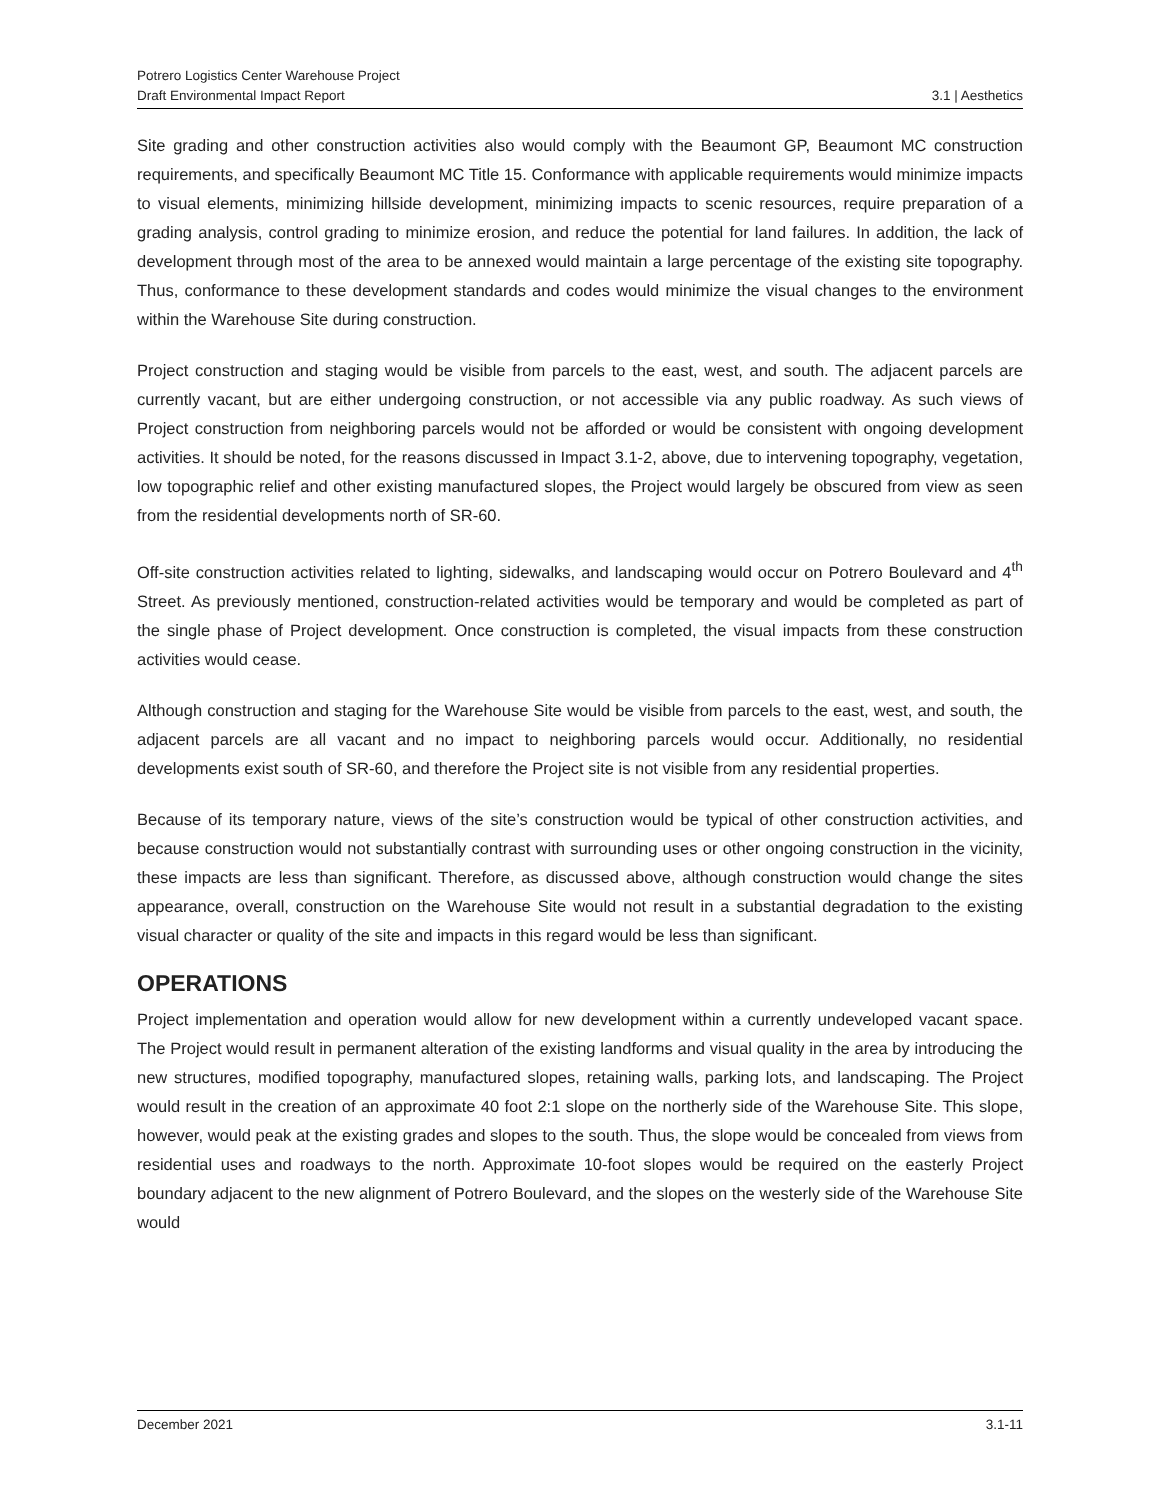Potrero Logistics Center Warehouse Project
Draft Environmental Impact Report 3.1 | Aesthetics
Site grading and other construction activities also would comply with the Beaumont GP, Beaumont MC construction requirements, and specifically Beaumont MC Title 15. Conformance with applicable requirements would minimize impacts to visual elements, minimizing hillside development, minimizing impacts to scenic resources, require preparation of a grading analysis, control grading to minimize erosion, and reduce the potential for land failures. In addition, the lack of development through most of the area to be annexed would maintain a large percentage of the existing site topography. Thus, conformance to these development standards and codes would minimize the visual changes to the environment within the Warehouse Site during construction.
Project construction and staging would be visible from parcels to the east, west, and south. The adjacent parcels are currently vacant, but are either undergoing construction, or not accessible via any public roadway. As such views of Project construction from neighboring parcels would not be afforded or would be consistent with ongoing development activities. It should be noted, for the reasons discussed in Impact 3.1-2, above, due to intervening topography, vegetation, low topographic relief and other existing manufactured slopes, the Project would largely be obscured from view as seen from the residential developments north of SR-60.
Off-site construction activities related to lighting, sidewalks, and landscaping would occur on Potrero Boulevard and 4<sup>th</sup> Street. As previously mentioned, construction-related activities would be temporary and would be completed as part of the single phase of Project development. Once construction is completed, the visual impacts from these construction activities would cease.
Although construction and staging for the Warehouse Site would be visible from parcels to the east, west, and south, the adjacent parcels are all vacant and no impact to neighboring parcels would occur. Additionally, no residential developments exist south of SR-60, and therefore the Project site is not visible from any residential properties.
Because of its temporary nature, views of the site’s construction would be typical of other construction activities, and because construction would not substantially contrast with surrounding uses or other ongoing construction in the vicinity, these impacts are less than significant. Therefore, as discussed above, although construction would change the sites appearance, overall, construction on the Warehouse Site would not result in a substantial degradation to the existing visual character or quality of the site and impacts in this regard would be less than significant.
OPERATIONS
Project implementation and operation would allow for new development within a currently undeveloped vacant space. The Project would result in permanent alteration of the existing landforms and visual quality in the area by introducing the new structures, modified topography, manufactured slopes, retaining walls, parking lots, and landscaping. The Project would result in the creation of an approximate 40 foot 2:1 slope on the northerly side of the Warehouse Site. This slope, however, would peak at the existing grades and slopes to the south. Thus, the slope would be concealed from views from residential uses and roadways to the north. Approximate 10-foot slopes would be required on the easterly Project boundary adjacent to the new alignment of Potrero Boulevard, and the slopes on the westerly side of the Warehouse Site would
December 2021 3.1-11